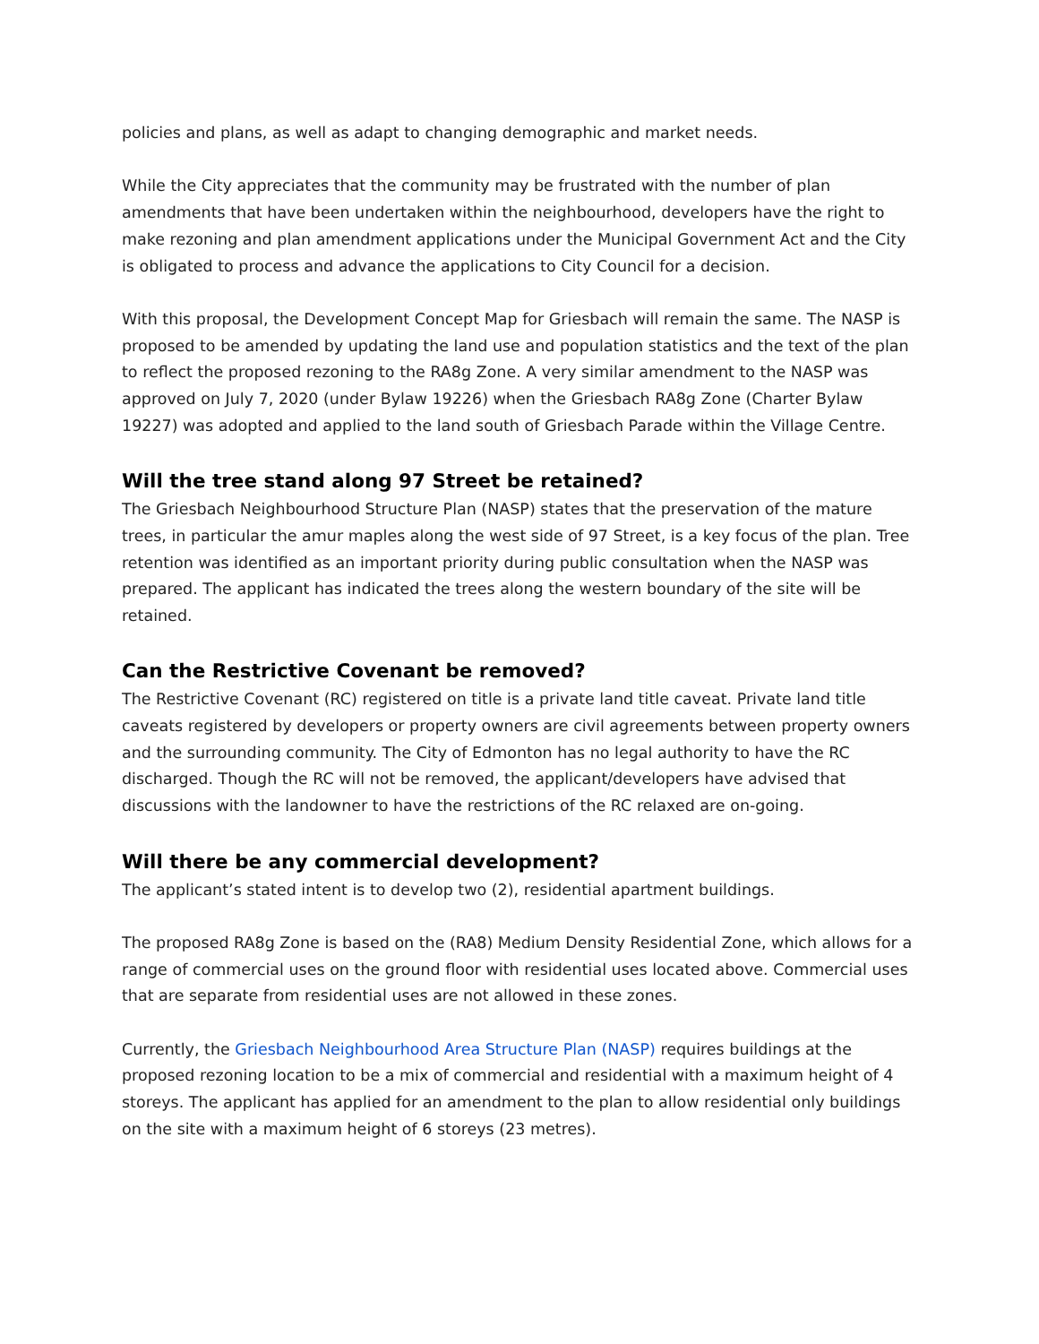policies and plans, as well as adapt to changing demographic and market needs.
While the City appreciates that the community may be frustrated with the number of plan amendments that have been undertaken within the neighbourhood, developers have the right to make rezoning and plan amendment applications under the Municipal Government Act and the City is obligated to process and advance the applications to City Council for a decision.
With this proposal, the Development Concept Map for Griesbach will remain the same. The NASP is proposed to be amended by updating the land use and population statistics and the text of the plan to reflect the proposed rezoning to the RA8g Zone. A very similar amendment to the NASP was approved on July 7, 2020 (under Bylaw 19226) when the Griesbach RA8g Zone (Charter Bylaw 19227) was adopted and applied to the land south of Griesbach Parade within the Village Centre.
Will the tree stand along 97 Street be retained?
The Griesbach Neighbourhood Structure Plan (NASP) states that the preservation of the mature trees, in particular the amur maples along the west side of 97 Street, is a key focus of the plan. Tree retention was identified as an important priority during public consultation when the NASP was prepared. The applicant has indicated the trees along the western boundary of the site will be retained.
Can the Restrictive Covenant be removed?
The Restrictive Covenant (RC) registered on title is a private land title caveat. Private land title caveats registered by developers or property owners are civil agreements between property owners and the surrounding community. The City of Edmonton has no legal authority to have the RC discharged. Though the RC will not be removed, the applicant/developers have advised that discussions with the landowner to have the restrictions of the RC relaxed are on-going.
Will there be any commercial development?
The applicant’s stated intent is to develop two (2), residential apartment buildings.
The proposed RA8g Zone is based on the (RA8) Medium Density Residential Zone, which allows for a range of commercial uses on the ground floor with residential uses located above. Commercial uses that are separate from residential uses are not allowed in these zones.
Currently, the Griesbach Neighbourhood Area Structure Plan (NASP) requires buildings at the proposed rezoning location to be a mix of commercial and residential with a maximum height of 4 storeys. The applicant has applied for an amendment to the plan to allow residential only buildings on the site with a maximum height of 6 storeys (23 metres).